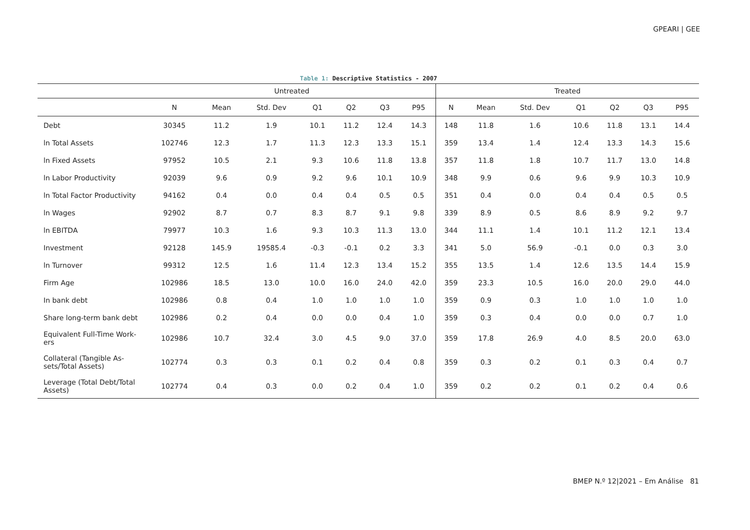GPEARI | GEE
Table 1: Descriptive Statistics - 2007
| | Untreated | | | | | | | Treated | | | | | | |
| --- | --- | --- | --- | --- | --- | --- | --- | --- | --- | --- | --- | --- | --- | --- |
| | N | Mean | Std. Dev | Q1 | Q2 | Q3 | P95 | N | Mean | Std. Dev | Q1 | Q2 | Q3 | P95 |
| Debt | 30345 | 11.2 | 1.9 | 10.1 | 11.2 | 12.4 | 14.3 | 148 | 11.8 | 1.6 | 10.6 | 11.8 | 13.1 | 14.4 |
| ln Total Assets | 102746 | 12.3 | 1.7 | 11.3 | 12.3 | 13.3 | 15.1 | 359 | 13.4 | 1.4 | 12.4 | 13.3 | 14.3 | 15.6 |
| ln Fixed Assets | 97952 | 10.5 | 2.1 | 9.3 | 10.6 | 11.8 | 13.8 | 357 | 11.8 | 1.8 | 10.7 | 11.7 | 13.0 | 14.8 |
| ln Labor Productivity | 92039 | 9.6 | 0.9 | 9.2 | 9.6 | 10.1 | 10.9 | 348 | 9.9 | 0.6 | 9.6 | 9.9 | 10.3 | 10.9 |
| ln Total Factor Productivity | 94162 | 0.4 | 0.0 | 0.4 | 0.4 | 0.5 | 0.5 | 351 | 0.4 | 0.0 | 0.4 | 0.4 | 0.5 | 0.5 |
| ln Wages | 92902 | 8.7 | 0.7 | 8.3 | 8.7 | 9.1 | 9.8 | 339 | 8.9 | 0.5 | 8.6 | 8.9 | 9.2 | 9.7 |
| ln EBITDA | 79977 | 10.3 | 1.6 | 9.3 | 10.3 | 11.3 | 13.0 | 344 | 11.1 | 1.4 | 10.1 | 11.2 | 12.1 | 13.4 |
| Investment | 92128 | 145.9 | 19585.4 | -0.3 | -0.1 | 0.2 | 3.3 | 341 | 5.0 | 56.9 | -0.1 | 0.0 | 0.3 | 3.0 |
| ln Turnover | 99312 | 12.5 | 1.6 | 11.4 | 12.3 | 13.4 | 15.2 | 355 | 13.5 | 1.4 | 12.6 | 13.5 | 14.4 | 15.9 |
| Firm Age | 102986 | 18.5 | 13.0 | 10.0 | 16.0 | 24.0 | 42.0 | 359 | 23.3 | 10.5 | 16.0 | 20.0 | 29.0 | 44.0 |
| In bank debt | 102986 | 0.8 | 0.4 | 1.0 | 1.0 | 1.0 | 1.0 | 359 | 0.9 | 0.3 | 1.0 | 1.0 | 1.0 | 1.0 |
| Share long-term bank debt | 102986 | 0.2 | 0.4 | 0.0 | 0.0 | 0.4 | 1.0 | 359 | 0.3 | 0.4 | 0.0 | 0.0 | 0.7 | 1.0 |
| Equivalent Full-Time Work-ers | 102986 | 10.7 | 32.4 | 3.0 | 4.5 | 9.0 | 37.0 | 359 | 17.8 | 26.9 | 4.0 | 8.5 | 20.0 | 63.0 |
| Collateral (Tangible As-sets/Total Assets) | 102774 | 0.3 | 0.3 | 0.1 | 0.2 | 0.4 | 0.8 | 359 | 0.3 | 0.2 | 0.1 | 0.3 | 0.4 | 0.7 |
| Leverage (Total Debt/Total Assets) | 102774 | 0.4 | 0.3 | 0.0 | 0.2 | 0.4 | 1.0 | 359 | 0.2 | 0.2 | 0.1 | 0.2 | 0.4 | 0.6 |
BMEP N.º 12|2021 – Em Análise 81